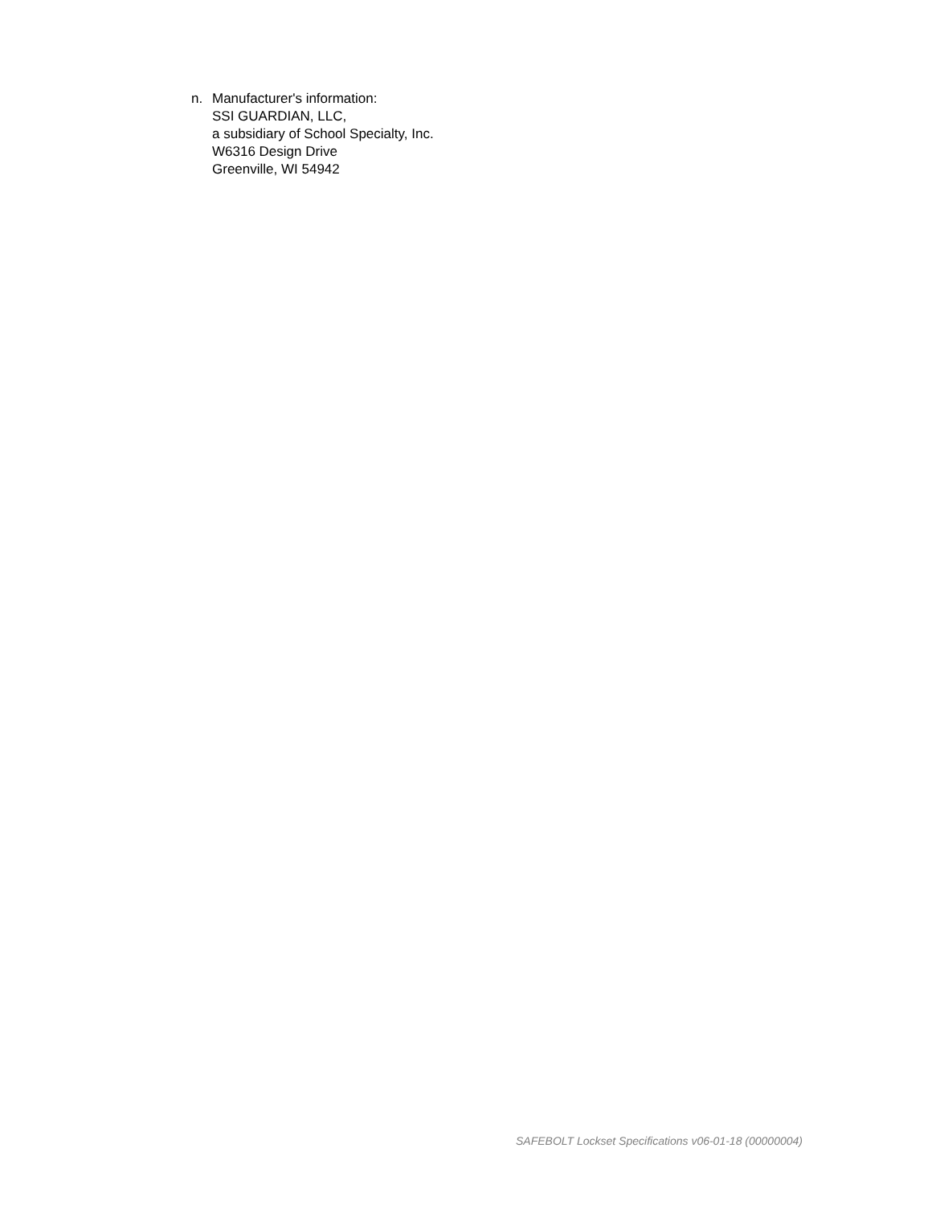n. Manufacturer's information:
SSI GUARDIAN, LLC,
a subsidiary of School Specialty, Inc.
W6316 Design Drive
Greenville, WI 54942
SAFEBOLT Lockset Specifications v06-01-18 (00000004)